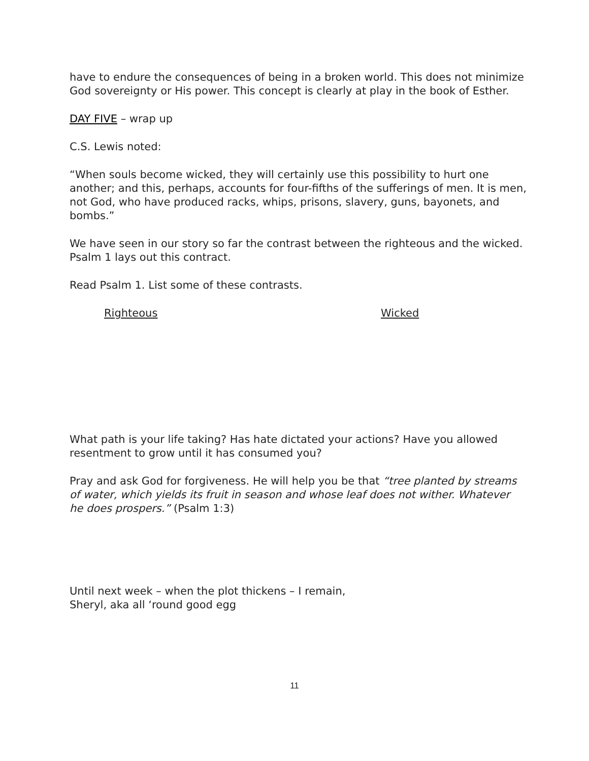have to endure the consequences of being in a broken world. This does not minimize God sovereignty or His power. This concept is clearly at play in the book of Esther.
DAY FIVE – wrap up
C.S. Lewis noted:
“When souls become wicked, they will certainly use this possibility to hurt one another; and this, perhaps, accounts for four-fifths of the sufferings of men. It is men, not God, who have produced racks, whips, prisons, slavery, guns, bayonets, and bombs.”
We have seen in our story so far the contrast between the righteous and the wicked. Psalm 1 lays out this contract.
Read Psalm 1. List some of these contrasts.
Righteous Wicked
What path is your life taking? Has hate dictated your actions? Have you allowed resentment to grow until it has consumed you?
Pray and ask God for forgiveness. He will help you be that “tree planted by streams of water, which yields its fruit in season and whose leaf does not wither. Whatever he does prospers.” (Psalm 1:3)
Until next week – when the plot thickens – I remain,
Sheryl, aka all ‘round good egg
11